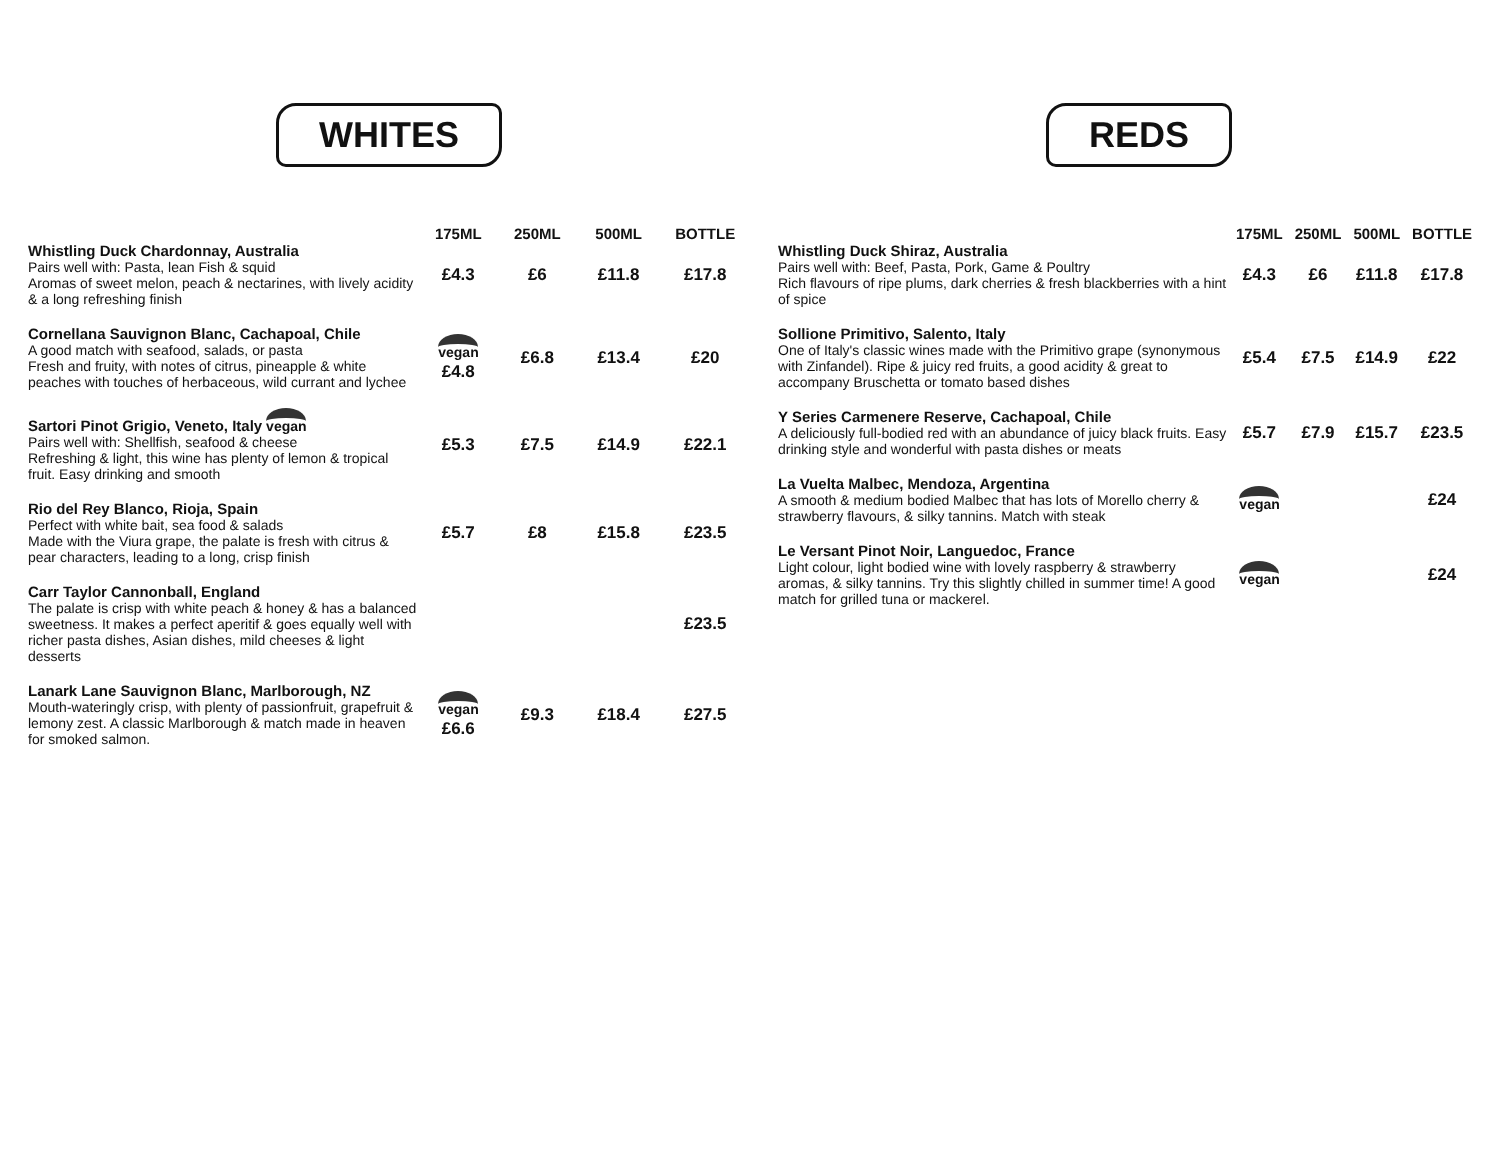WHITES
| | 175ML | 250ML | 500ML | BOTTLE |
| --- | --- | --- | --- | --- |
| Whistling Duck Chardonnay, Australia Pairs well with: Pasta, lean Fish & squid Aromas of sweet melon, peach & nectarines, with lively acidity & a long refreshing finish | £4.3 | £6 | £11.8 | £17.8 |
| Cornellana Sauvignon Blanc, Cachapoal, Chile A good match with seafood, salads, or pasta Fresh and fruity, with notes of citrus, pineapple & white peaches with touches of herbaceous, wild currant and lychee | vegan £4.8 | £6.8 | £13.4 | £20 |
| Sartori Pinot Grigio, Veneto, Italy vegan Pairs well with: Shellfish, seafood & cheese Refreshing & light, this wine has plenty of lemon & tropical fruit. Easy drinking and smooth | £5.3 | £7.5 | £14.9 | £22.1 |
| Rio del Rey Blanco, Rioja, Spain Perfect with white bait, sea food & salads Made with the Viura grape, the palate is fresh with citrus & pear characters, leading to a long, crisp finish | £5.7 | £8 | £15.8 | £23.5 |
| Carr Taylor Cannonball, England The palate is crisp with white peach & honey & has a balanced sweetness. It makes a perfect aperitif & goes equally well with richer pasta dishes, Asian dishes, mild cheeses & light desserts | | | | £23.5 |
| Lanark Lane Sauvignon Blanc, Marlborough, NZ Mouth-wateringly crisp, with plenty of passionfruit, grapefruit & lemony zest. A classic Marlborough & match made in heaven for smoked salmon. | vegan £6.6 | £9.3 | £18.4 | £27.5 |
REDS
| | 175ML | 250ML | 500ML | BOTTLE |
| --- | --- | --- | --- | --- |
| Whistling Duck Shiraz, Australia Pairs well with: Beef, Pasta, Pork, Game & Poultry Rich flavours of ripe plums, dark cherries & fresh blackberries with a hint of spice | £4.3 | £6 | £11.8 | £17.8 |
| Sollione Primitivo, Salento, Italy One of Italy's classic wines made with the Primitivo grape (synonymous with Zinfandel). Ripe & juicy red fruits, a good acidity & great to accompany Bruschetta or tomato based dishes | £5.4 | £7.5 | £14.9 | £22 |
| Y Series Carmenere Reserve, Cachapoal, Chile A deliciously full-bodied red with an abundance of juicy black fruits. Easy drinking style and wonderful with pasta dishes or meats | £5.7 | £7.9 | £15.7 | £23.5 |
| La Vuelta Malbec, Mendoza, Argentina A smooth & medium bodied Malbec that has lots of Morello cherry & strawberry flavours, & silky tannins. Match with steak | vegan | | | £24 |
| Le Versant Pinot Noir, Languedoc, France Light colour, light bodied wine with lovely raspberry & strawberry aromas, & silky tannins. Try this slightly chilled in summer time! A good match for grilled tuna or mackerel. | vegan | | | £24 |